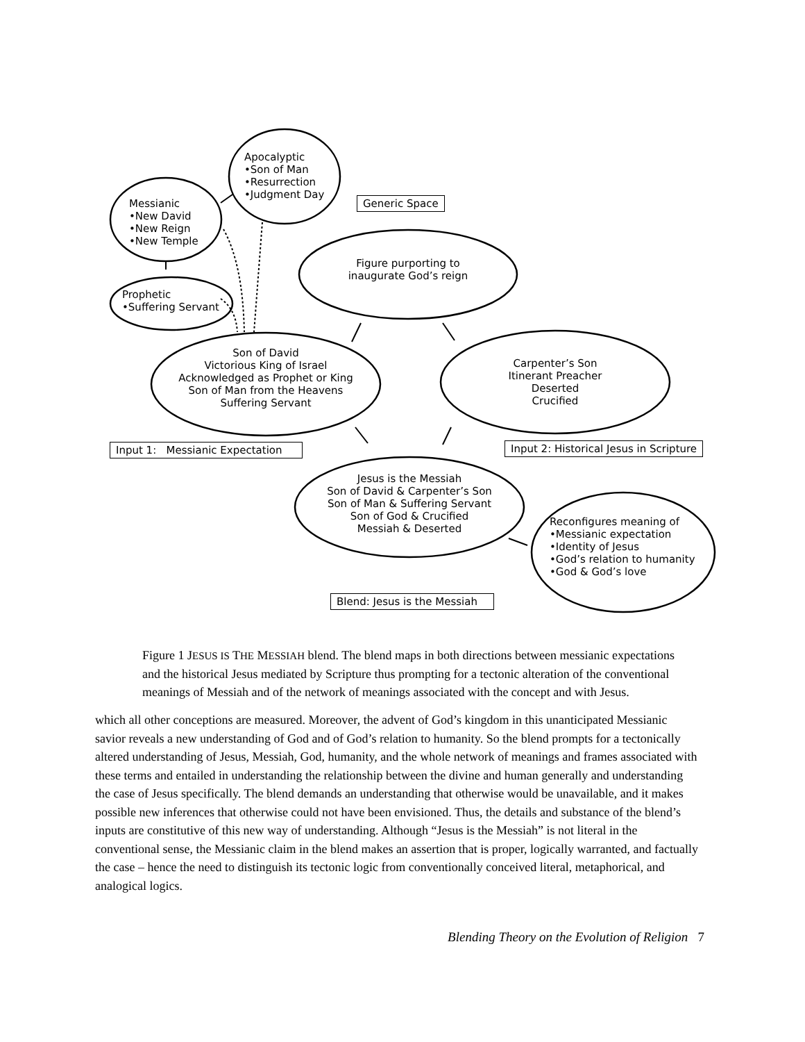Apocalyptic
•Son of Man
•Resurrection
•Judgment Day
Messianic
•New David
•New Reign
•New Temple
Prophetic
•Suffering Servant
Generic Space
Figure purporting to
inaugurate God’s reign
Son of David
Victorious King of Israel
Acknowledged as Prophet or King
Son of Man from the Heavens
Suffering Servant
Carpenter’s Son
Itinerant Preacher
Deserted
Crucified
Input 1: Messianic Expectation
Input 2: Historical Jesus in Scripture
Jesus is the Messiah
Son of David & Carpenter’s Son
Son of Man & Suffering Servant
Son of God & Crucified
Messiah & Deserted
Reconfigures meaning of
•Messianic expectation
•Identity of Jesus
•God’s relation to humanity
•God & God’s love
Blend: Jesus is the Messiah
Figure 1 JESUS IS THE MESSIAH blend. The blend maps in both directions between messianic expectations and the historical Jesus mediated by Scripture thus prompting for a tectonic alteration of the conventional meanings of Messiah and of the network of meanings associated with the concept and with Jesus.
which all other conceptions are measured. Moreover, the advent of God’s kingdom in this unanticipated Messianic savior reveals a new understanding of God and of God’s relation to humanity. So the blend prompts for a tectonically altered understanding of Jesus, Messiah, God, humanity, and the whole network of meanings and frames associated with these terms and entailed in understanding the relationship between the divine and human generally and understanding the case of Jesus specifically. The blend demands an understanding that otherwise would be unavailable, and it makes possible new inferences that otherwise could not have been envisioned. Thus, the details and substance of the blend’s inputs are constitutive of this new way of understanding. Although “Jesus is the Messiah” is not literal in the conventional sense, the Messianic claim in the blend makes an assertion that is proper, logically warranted, and factually the case – hence the need to distinguish its tectonic logic from conventionally conceived literal, metaphorical, and analogical logics.
Blending Theory on the Evolution of Religion 7